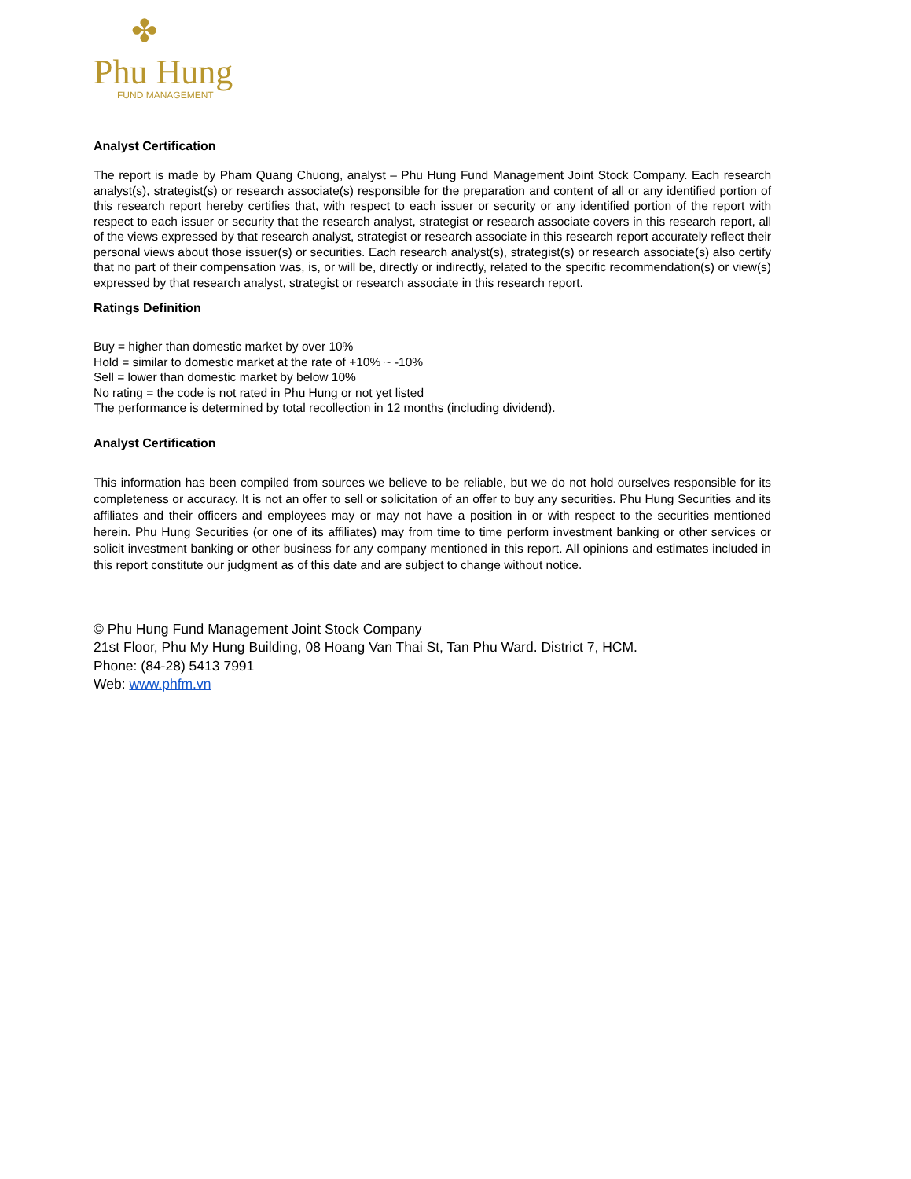✤
Phu Hung
FUND MANAGEMENT
Analyst Certification
The report is made by Pham Quang Chuong, analyst – Phu Hung Fund Management Joint Stock Company. Each research analyst(s), strategist(s) or research associate(s) responsible for the preparation and content of all or any identified portion of this research report hereby certifies that, with respect to each issuer or security or any identified portion of the report with respect to each issuer or security that the research analyst, strategist or research associate covers in this research report, all of the views expressed by that research analyst, strategist or research associate in this research report accurately reflect their personal views about those issuer(s) or securities. Each research analyst(s), strategist(s) or research associate(s) also certify that no part of their compensation was, is, or will be, directly or indirectly, related to the specific recommendation(s) or view(s) expressed by that research analyst, strategist or research associate in this research report.
Ratings Definition
Buy = higher than domestic market by over 10%
Hold = similar to domestic market at the rate of +10% ~ -10%
Sell = lower than domestic market by below 10%
No rating = the code is not rated in Phu Hung or not yet listed
The performance is determined by total recollection in 12 months (including dividend).
Analyst Certification
This information has been compiled from sources we believe to be reliable, but we do not hold ourselves responsible for its completeness or accuracy. It is not an offer to sell or solicitation of an offer to buy any securities. Phu Hung Securities and its affiliates and their officers and employees may or may not have a position in or with respect to the securities mentioned herein. Phu Hung Securities (or one of its affiliates) may from time to time perform investment banking or other services or solicit investment banking or other business for any company mentioned in this report. All opinions and estimates included in this report constitute our judgment as of this date and are subject to change without notice.
© Phu Hung Fund Management Joint Stock Company
21st Floor, Phu My Hung Building, 08 Hoang Van Thai St, Tan Phu Ward. District 7, HCM.
Phone: (84-28) 5413 7991
Web: www.phfm.vn